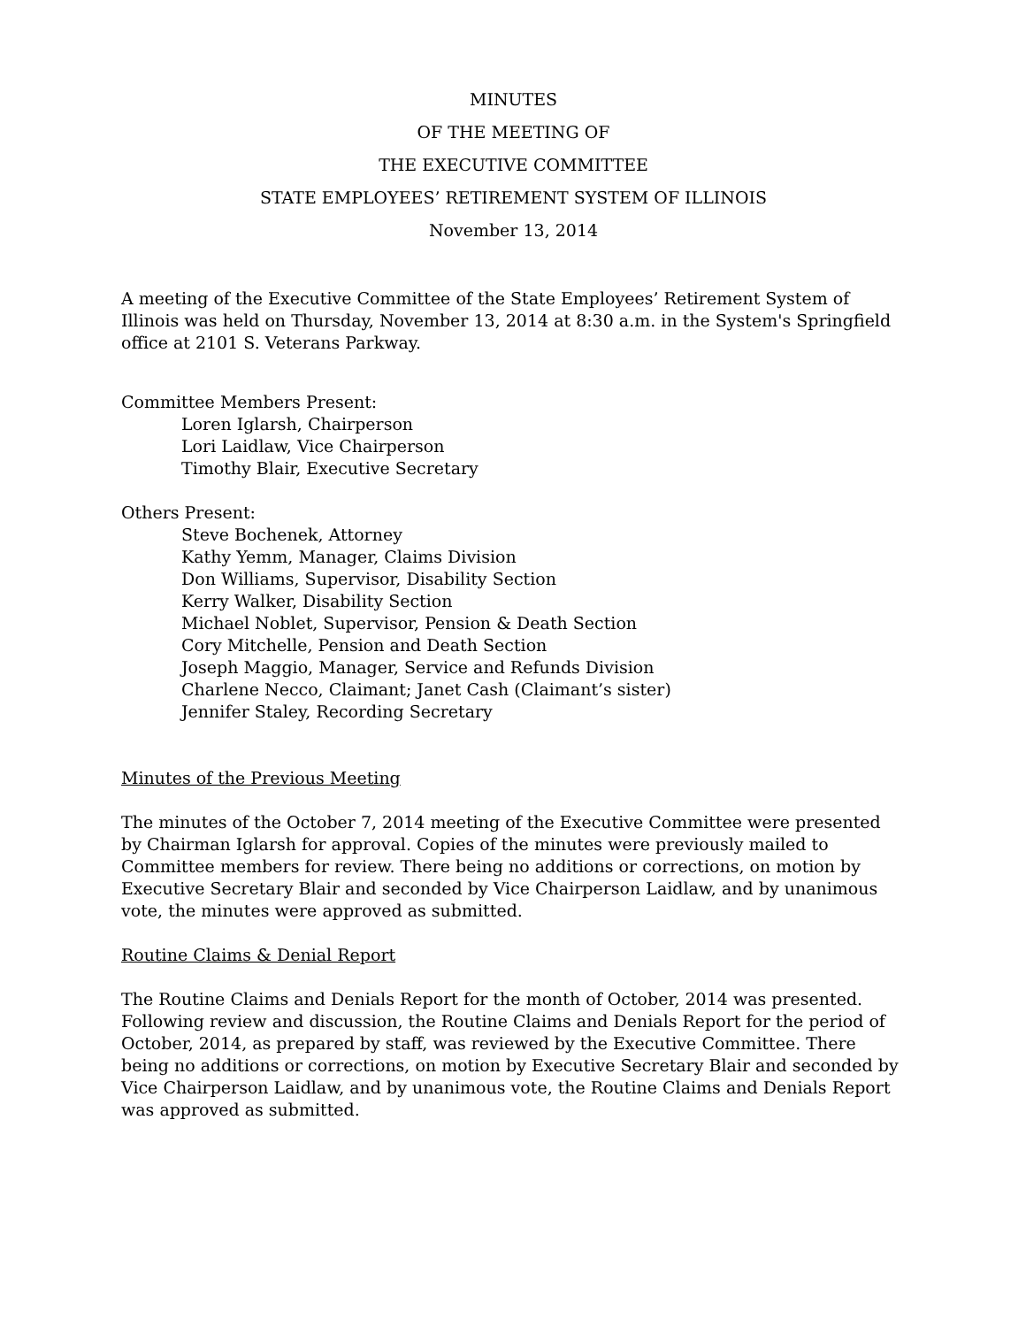MINUTES
OF THE MEETING OF
THE EXECUTIVE COMMITTEE
STATE EMPLOYEES’ RETIREMENT SYSTEM OF ILLINOIS
November 13, 2014
A meeting of the Executive Committee of the State Employees’ Retirement System of Illinois was held on Thursday, November 13, 2014 at 8:30 a.m. in the System's Springfield office at 2101 S. Veterans Parkway.
Committee Members Present:
Loren Iglarsh, Chairperson
Lori Laidlaw, Vice Chairperson
Timothy Blair, Executive Secretary
Others Present:
Steve Bochenek, Attorney
Kathy Yemm, Manager, Claims Division
Don Williams, Supervisor, Disability Section
Kerry Walker, Disability Section
Michael Noblet, Supervisor, Pension & Death Section
Cory Mitchelle, Pension and Death Section
Joseph Maggio, Manager, Service and Refunds Division
Charlene Necco, Claimant; Janet Cash (Claimant’s sister)
Jennifer Staley, Recording Secretary
Minutes of the Previous Meeting
The minutes of the October 7, 2014 meeting of the Executive Committee were presented by Chairman Iglarsh for approval. Copies of the minutes were previously mailed to Committee members for review. There being no additions or corrections, on motion by Executive Secretary Blair and seconded by Vice Chairperson Laidlaw, and by unanimous vote, the minutes were approved as submitted.
Routine Claims & Denial Report
The Routine Claims and Denials Report for the month of October, 2014 was presented. Following review and discussion, the Routine Claims and Denials Report for the period of October, 2014, as prepared by staff, was reviewed by the Executive Committee. There being no additions or corrections, on motion by Executive Secretary Blair and seconded by Vice Chairperson Laidlaw, and by unanimous vote, the Routine Claims and Denials Report was approved as submitted.